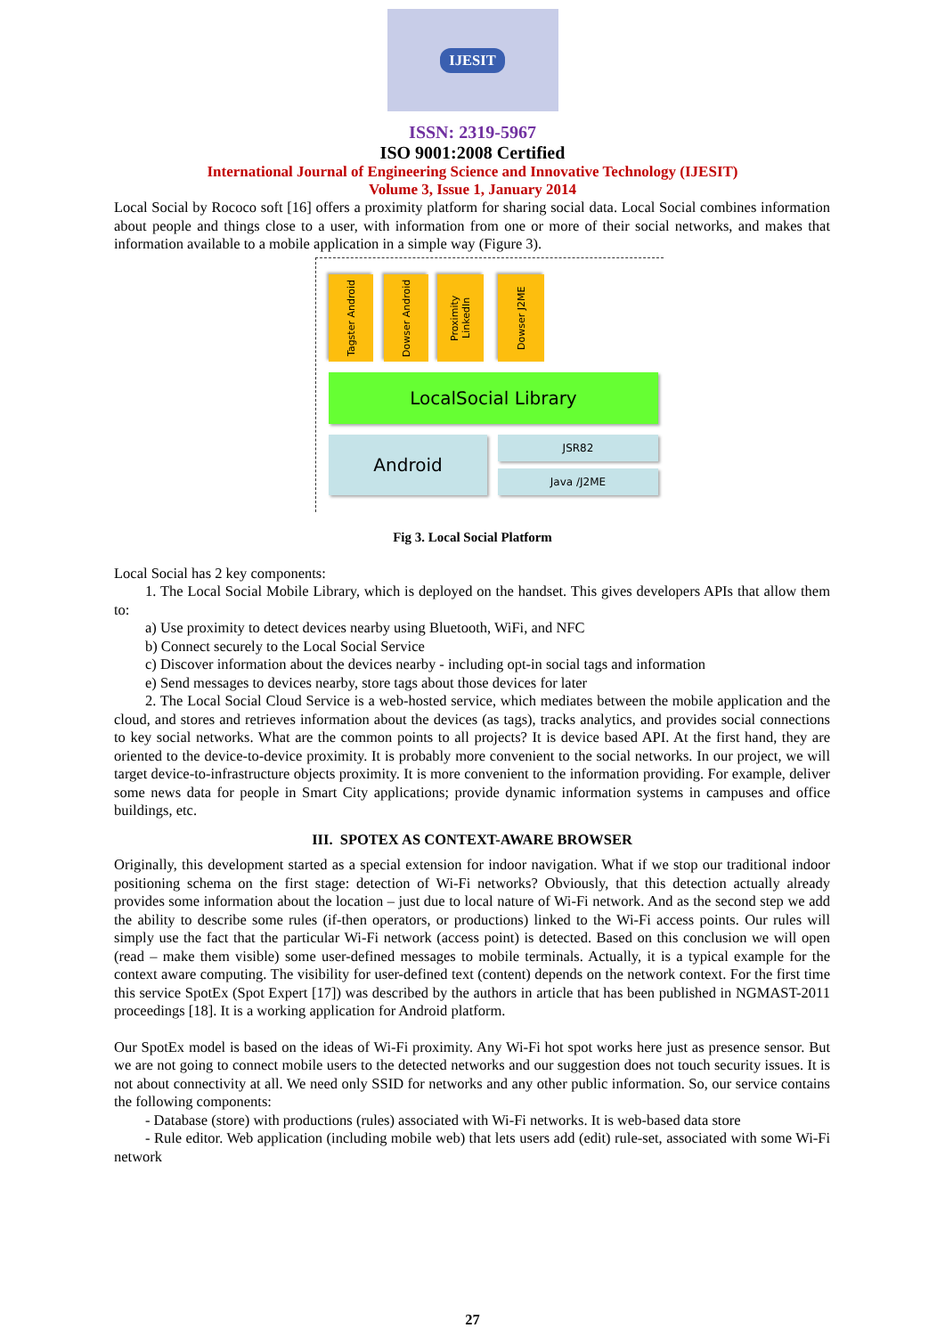IJESIT
ISSN: 2319-5967
ISO 9001:2008 Certified
International Journal of Engineering Science and Innovative Technology (IJESIT)
Volume 3, Issue 1, January 2014
Local Social by Rococo soft [16] offers a proximity platform for sharing social data. Local Social combines information about people and things close to a user, with information from one or more of their social networks, and makes that information available to a mobile application in a simple way (Figure 3).
Tagster Android
Dowser Android
Proximity LinkedIn
Dowser J2ME
LocalSocial Library
Android JSR82
Java /J2ME
Fig 3. Local Social Platform
Local Social has 2 key components:
1. The Local Social Mobile Library, which is deployed on the handset. This gives developers APIs that allow them to:
a) Use proximity to detect devices nearby using Bluetooth, WiFi, and NFC
b) Connect securely to the Local Social Service
c) Discover information about the devices nearby - including opt-in social tags and information
e) Send messages to devices nearby, store tags about those devices for later
2. The Local Social Cloud Service is a web-hosted service, which mediates between the mobile application and the cloud, and stores and retrieves information about the devices (as tags), tracks analytics, and provides social connections to key social networks. What are the common points to all projects? It is device based API. At the first hand, they are oriented to the device-to-device proximity. It is probably more convenient to the social networks. In our project, we will target device-to-infrastructure objects proximity. It is more convenient to the information providing. For example, deliver some news data for people in Smart City applications; provide dynamic information systems in campuses and office buildings, etc.
III. SPOTEX AS CONTEXT-AWARE BROWSER
Originally, this development started as a special extension for indoor navigation. What if we stop our traditional indoor positioning schema on the first stage: detection of Wi-Fi networks? Obviously, that this detection actually already provides some information about the location – just due to local nature of Wi-Fi network. And as the second step we add the ability to describe some rules (if-then operators, or productions) linked to the Wi-Fi access points. Our rules will simply use the fact that the particular Wi-Fi network (access point) is detected. Based on this conclusion we will open (read – make them visible) some user-defined messages to mobile terminals. Actually, it is a typical example for the context aware computing. The visibility for user-defined text (content) depends on the network context. For the first time this service SpotEx (Spot Expert [17]) was described by the authors in article that has been published in NGMAST-2011 proceedings [18]. It is a working application for Android platform.
Our SpotEx model is based on the ideas of Wi-Fi proximity. Any Wi-Fi hot spot works here just as presence sensor. But we are not going to connect mobile users to the detected networks and our suggestion does not touch security issues. It is not about connectivity at all. We need only SSID for networks and any other public information. So, our service contains the following components:
- Database (store) with productions (rules) associated with Wi-Fi networks. It is web-based data store
- Rule editor. Web application (including mobile web) that lets users add (edit) rule-set, associated with some Wi-Fi network
27